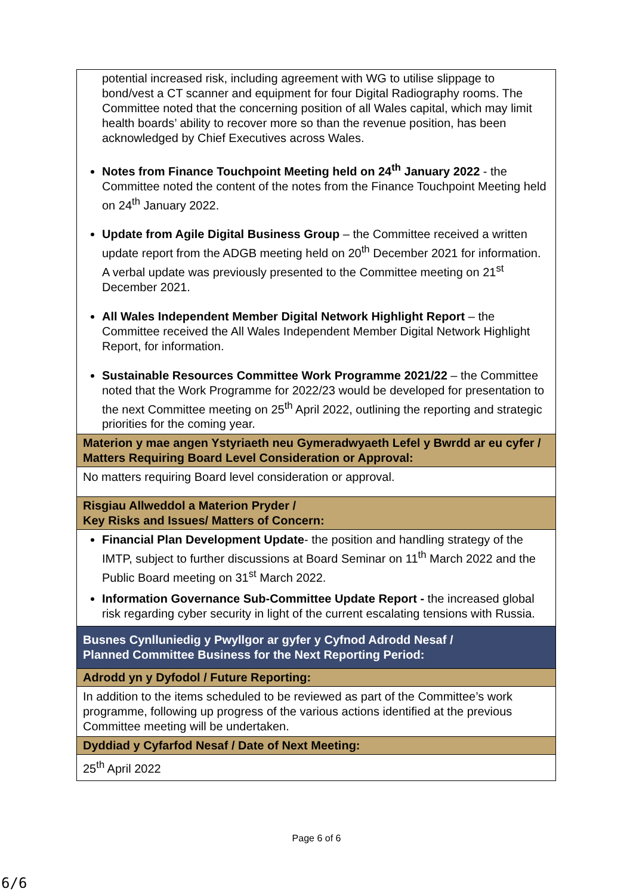| potential increased risk, including agreement with WG to utilise slippage to bond/vest a CT scanner and equipment for four Digital Radiography rooms. The Committee noted that the concerning position of all Wales capital, which may limit health boards’ ability to recover more so than the revenue position, has been acknowledged by Chief Executives across Wales. Notes from Finance Touchpoint Meeting held on 24<sup>th</sup> January 2022 - the Committee noted the content of the notes from the Finance Touchpoint Meeting held on 24<sup>th</sup> January 2022. Update from Agile Digital Business Group – the Committee received a written update report from the ADGB meeting held on 20<sup>th</sup> December 2021 for information. A verbal update was previously presented to the Committee meeting on 21<sup>st</sup> December 2021. All Wales Independent Member Digital Network Highlight Report – the Committee received the All Wales Independent Member Digital Network Highlight Report, for information. Sustainable Resources Committee Work Programme 2021/22 – the Committee noted that the Work Programme for 2022/23 would be developed for presentation to the next Committee meeting on 25<sup>th</sup> April 2022, outlining the reporting and strategic priorities for the coming year. |
| Materion y mae angen Ystyriaeth neu Gymeradwyaeth Lefel y Bwrdd ar eu cyfer / Matters Requiring Board Level Consideration or Approval: |
| No matters requiring Board level consideration or approval. |
| Risgiau Allweddol a Materion Pryder / Key Risks and Issues/ Matters of Concern: |
| Financial Plan Development Update - the position and handling strategy of the IMTP, subject to further discussions at Board Seminar on 11<sup>th</sup> March 2022 and the Public Board meeting on 31<sup>st</sup> March 2022. Information Governance Sub-Committee Update Report - the increased global risk regarding cyber security in light of the current escalating tensions with Russia. |
| Busnes Cynlluniedig y Pwyllgor ar gyfer y Cyfnod Adrodd Nesaf / Planned Committee Business for the Next Reporting Period: |
| Adrodd yn y Dyfodol / Future Reporting: |
| In addition to the items scheduled to be reviewed as part of the Committee’s work programme, following up progress of the various actions identified at the previous Committee meeting will be undertaken. |
| Dyddiad y Cyfarfod Nesaf / Date of Next Meeting: |
| 25<sup>th</sup> April 2022 |
Page 6 of 6
6/6